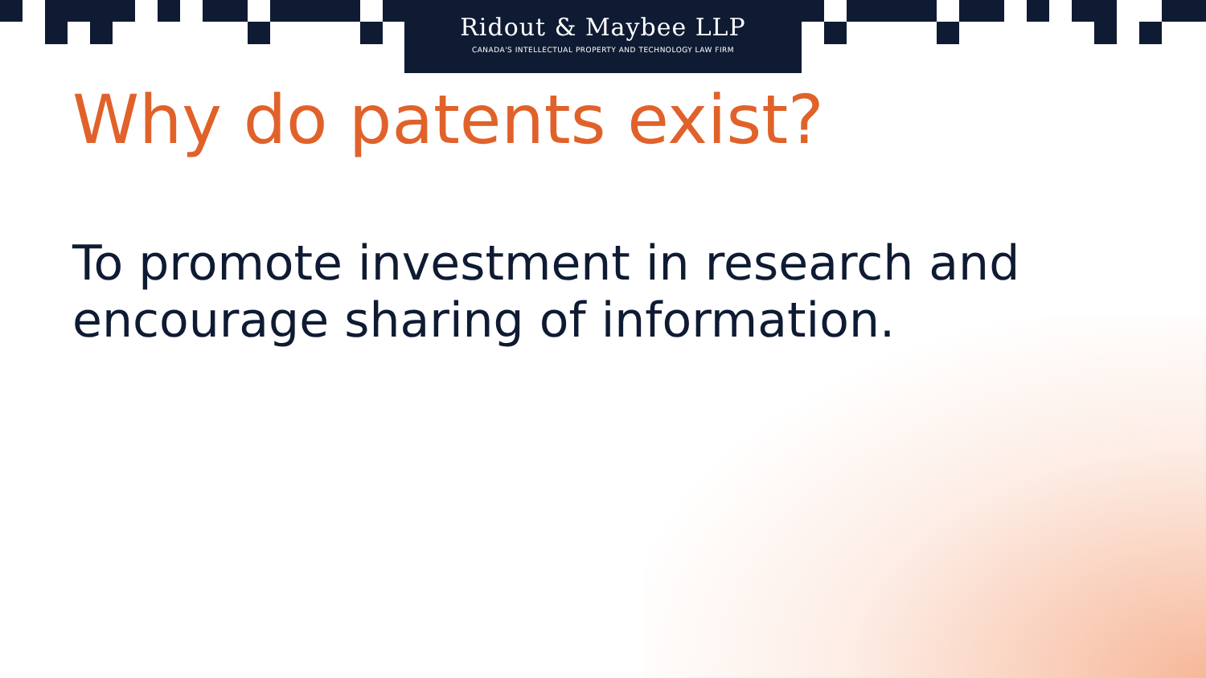Ridout & Maybee LLP
CANADA'S INTELLECTUAL PROPERTY AND TECHNOLOGY LAW FIRM
Why do patents exist?
To promote investment in research and
encourage sharing of information.